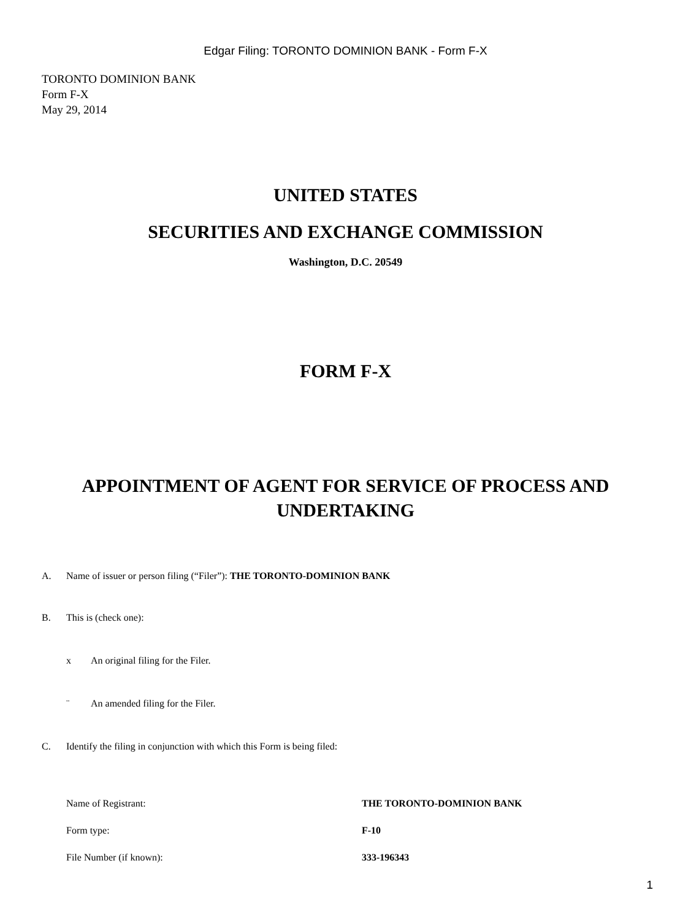Edgar Filing: TORONTO DOMINION BANK - Form F-X
TORONTO DOMINION BANK
Form F-X
May 29, 2014
UNITED STATES
SECURITIES AND EXCHANGE COMMISSION
Washington, D.C. 20549
FORM F-X
APPOINTMENT OF AGENT FOR SERVICE OF PROCESS AND
UNDERTAKING
A. Name of issuer or person filing (“Filer”): THE TORONTO-DOMINION BANK
B. This is (check one):
x An original filing for the Filer.
¨ An amended filing for the Filer.
C. Identify the filing in conjunction with which this Form is being filed:
| Name of Registrant: | THE TORONTO-DOMINION BANK |
| Form type: | F-10 |
| File Number (if known): | 333-196343 |
1